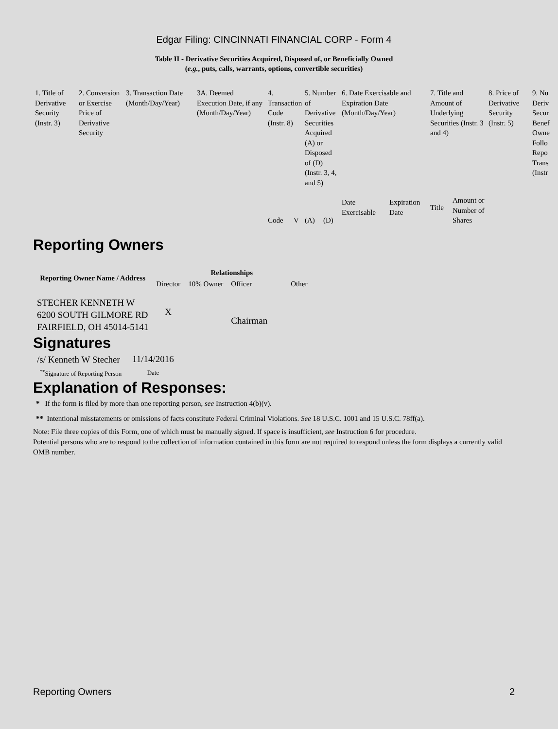Edgar Filing: CINCINNATI FINANCIAL CORP - Form 4
Table II - Derivative Securities Acquired, Disposed of, or Beneficially Owned
(e.g., puts, calls, warrants, options, convertible securities)
| 1. Title of Derivative Security (Instr. 3) | 2. Conversion or Exercise Price of Derivative Security | 3. Transaction Date (Month/Day/Year) | 3A. Deemed Execution Date, if any (Month/Day/Year) | 4. Transaction Code (Instr. 8) | | 5. Number of Derivative Securities Acquired (A) or Disposed of (D) (Instr. 3, 4, and 5) | | 6. Date Exercisable and Expiration Date (Month/Day/Year) | | 7. Title and Amount of Underlying Securities (Instr. 3 and 4) | | 8. Price of Derivative Security (Instr. 5) | 9. Nu Deriv Secur Benef Owne Follo Repo Trans (Instr |
| | | | | Code | V | (A) | (D) | Date Exercisable | Expiration Date | Title | Amount or Number of Shares | | |
Reporting Owners
| Reporting Owner Name / Address | Relationships | | | |
| --- | --- | --- | --- | --- |
| | Director | 10% Owner | Officer | Other |
| STECHER KENNETH W 6200 SOUTH GILMORE RD FAIRFIELD, OH 45014-5141 | X | | Chairman | |
Signatures
| /s/ Kenneth W Stecher | 11/14/2016 |
| <sup>**</sup> Signature of Reporting Person | Date |
Explanation of Responses:
* If the form is filed by more than one reporting person, see Instruction 4(b)(v).
** Intentional misstatements or omissions of facts constitute Federal Criminal Violations. See 18 U.S.C. 1001 and 15 U.S.C. 78ff(a).
Note: File three copies of this Form, one of which must be manually signed. If space is insufficient, see Instruction 6 for procedure.
Potential persons who are to respond to the collection of information contained in this form are not required to respond unless the form displays a currently valid OMB number.
Reporting Owners 2